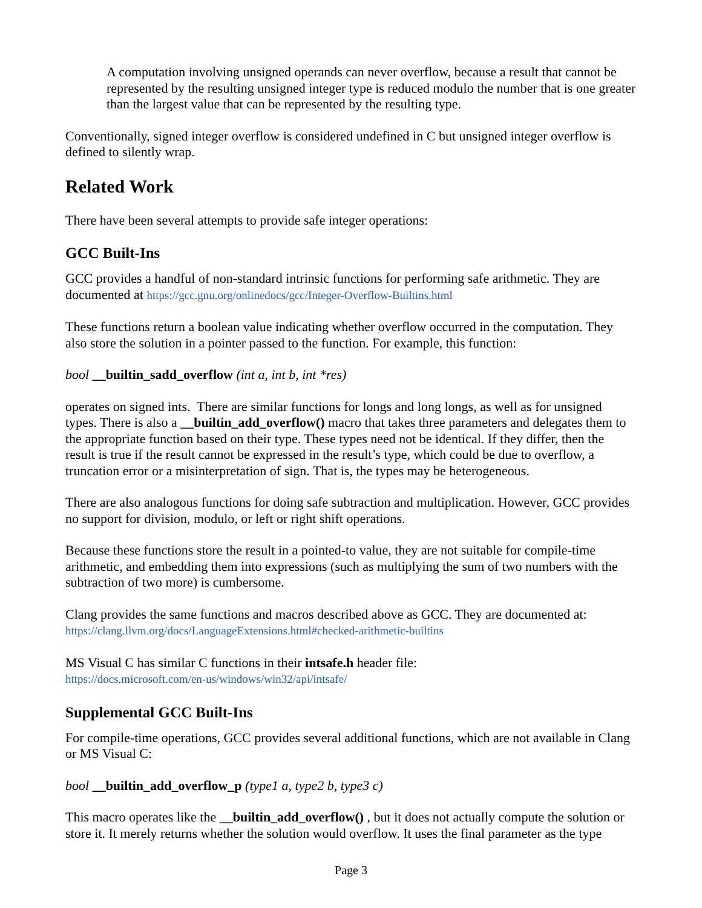A computation involving unsigned operands can never overflow, because a result that cannot be represented by the resulting unsigned integer type is reduced modulo the number that is one greater than the largest value that can be represented by the resulting type.
Conventionally, signed integer overflow is considered undefined in C but unsigned integer overflow is defined to silently wrap.
Related Work
There have been several attempts to provide safe integer operations:
GCC Built-Ins
GCC provides a handful of non-standard intrinsic functions for performing safe arithmetic. They are documented at https://gcc.gnu.org/onlinedocs/gcc/Integer-Overflow-Builtins.html
These functions return a boolean value indicating whether overflow occurred in the computation. They also store the solution in a pointer passed to the function. For example, this function:
bool __builtin_sadd_overflow (int a, int b, int *res)
operates on signed ints. There are similar functions for longs and long longs, as well as for unsigned types. There is also a __builtin_add_overflow() macro that takes three parameters and delegates them to the appropriate function based on their type. These types need not be identical. If they differ, then the result is true if the result cannot be expressed in the result’s type, which could be due to overflow, a truncation error or a misinterpretation of sign. That is, the types may be heterogeneous.
There are also analogous functions for doing safe subtraction and multiplication. However, GCC provides no support for division, modulo, or left or right shift operations.
Because these functions store the result in a pointed-to value, they are not suitable for compile-time arithmetic, and embedding them into expressions (such as multiplying the sum of two numbers with the subtraction of two more) is cumbersome.
Clang provides the same functions and macros described above as GCC. They are documented at:
https://clang.llvm.org/docs/LanguageExtensions.html#checked-arithmetic-builtins
MS Visual C has similar C functions in their intsafe.h header file:
https://docs.microsoft.com/en-us/windows/win32/api/intsafe/
Supplemental GCC Built-Ins
For compile-time operations, GCC provides several additional functions, which are not available in Clang or MS Visual C:
bool __builtin_add_overflow_p (type1 a, type2 b, type3 c)
This macro operates like the __builtin_add_overflow() , but it does not actually compute the solution or store it. It merely returns whether the solution would overflow. It uses the final parameter as the type
Page 3